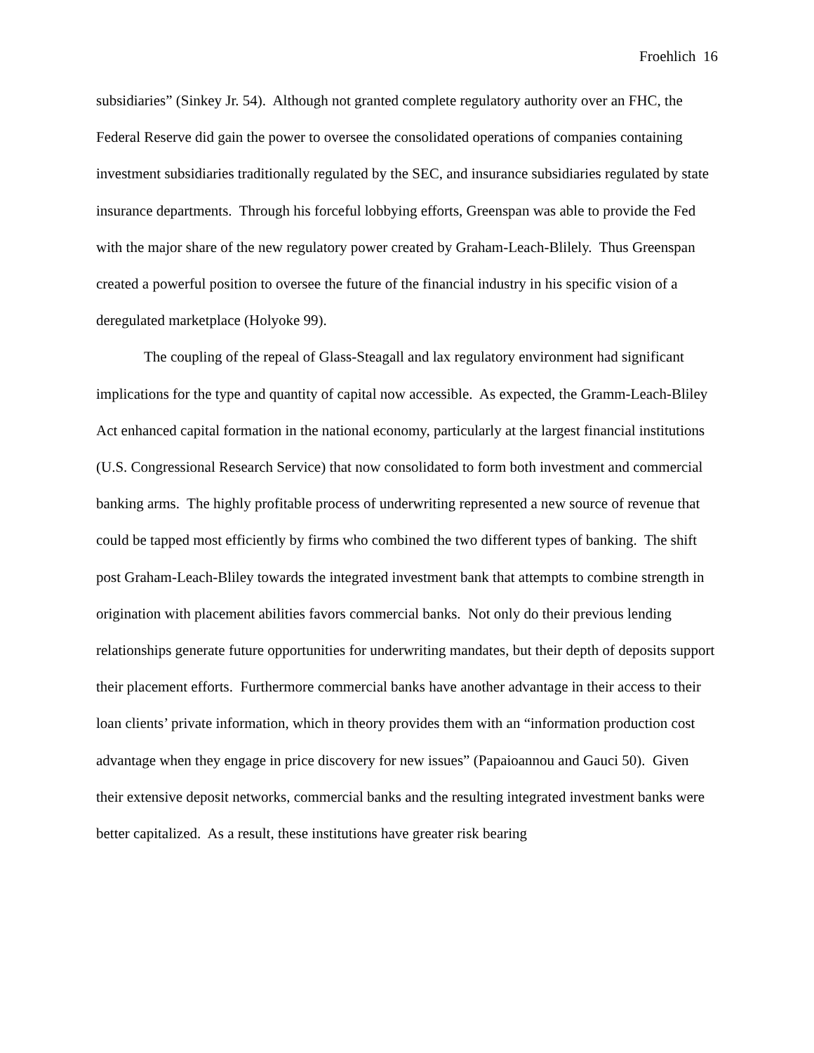Froehlich 16
subsidiaries” (Sinkey Jr. 54). Although not granted complete regulatory authority over an FHC, the Federal Reserve did gain the power to oversee the consolidated operations of companies containing investment subsidiaries traditionally regulated by the SEC, and insurance subsidiaries regulated by state insurance departments. Through his forceful lobbying efforts, Greenspan was able to provide the Fed with the major share of the new regulatory power created by Graham-Leach-Blilely. Thus Greenspan created a powerful position to oversee the future of the financial industry in his specific vision of a deregulated marketplace (Holyoke 99).
The coupling of the repeal of Glass-Steagall and lax regulatory environment had significant implications for the type and quantity of capital now accessible. As expected, the Gramm-Leach-Bliley Act enhanced capital formation in the national economy, particularly at the largest financial institutions (U.S. Congressional Research Service) that now consolidated to form both investment and commercial banking arms. The highly profitable process of underwriting represented a new source of revenue that could be tapped most efficiently by firms who combined the two different types of banking. The shift post Graham-Leach-Bliley towards the integrated investment bank that attempts to combine strength in origination with placement abilities favors commercial banks. Not only do their previous lending relationships generate future opportunities for underwriting mandates, but their depth of deposits support their placement efforts. Furthermore commercial banks have another advantage in their access to their loan clients’ private information, which in theory provides them with an “information production cost advantage when they engage in price discovery for new issues” (Papaioannou and Gauci 50). Given their extensive deposit networks, commercial banks and the resulting integrated investment banks were better capitalized. As a result, these institutions have greater risk bearing